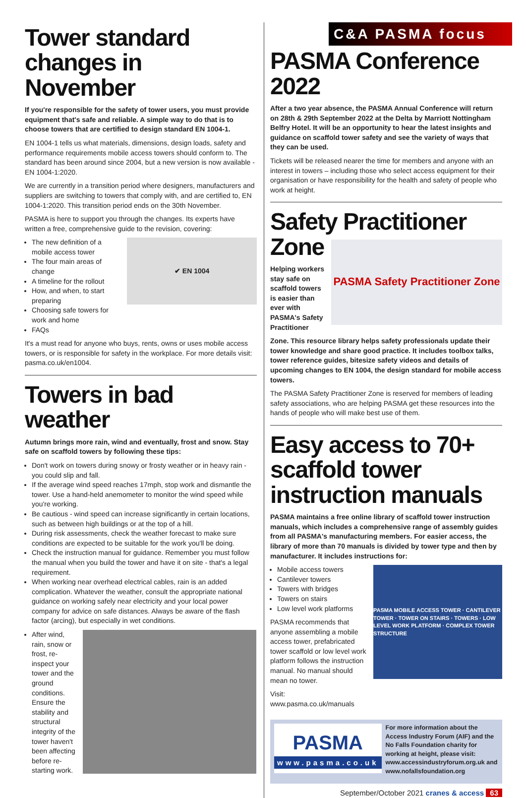Tower standard changes in November
If you're responsible for the safety of tower users, you must provide equipment that's safe and reliable. A simple way to do that is to choose towers that are certified to design standard EN 1004-1.
EN 1004-1 tells us what materials, dimensions, design loads, safety and performance requirements mobile access towers should conform to. The standard has been around since 2004, but a new version is now available - EN 1004-1:2020.
We are currently in a transition period where designers, manufacturers and suppliers are switching to towers that comply with, and are certified to, EN 1004-1:2020. This transition period ends on the 30th November.
PASMA is here to support you through the changes. Its experts have written a free, comprehensive guide to the revision, covering:
The new definition of a mobile access tower
The four main areas of change
A timeline for the rollout
How, and when, to start preparing
Choosing safe towers for work and home
FAQs
✔ EN 1004
It's a must read for anyone who buys, rents, owns or uses mobile access towers, or is responsible for safety in the workplace. For more details visit: pasma.co.uk/en1004.
Towers in bad weather
Autumn brings more rain, wind and eventually, frost and snow. Stay safe on scaffold towers by following these tips:
Don't work on towers during snowy or frosty weather or in heavy rain - you could slip and fall.
If the average wind speed reaches 17mph, stop work and dismantle the tower. Use a hand-held anemometer to monitor the wind speed while you're working.
Be cautious - wind speed can increase significantly in certain locations, such as between high buildings or at the top of a hill.
During risk assessments, check the weather forecast to make sure conditions are expected to be suitable for the work you'll be doing.
Check the instruction manual for guidance. Remember you must follow the manual when you build the tower and have it on site - that's a legal requirement.
When working near overhead electrical cables, rain is an added complication. Whatever the weather, consult the appropriate national guidance on working safely near electricity and your local power company for advice on safe distances. Always be aware of the flash factor (arcing), but especially in wet conditions.
After wind, rain, snow or frost, re-inspect your tower and the ground conditions. Ensure the stability and structural integrity of the tower haven't been affecting before re-starting work.
C&A PASMA focus
PASMA Conference 2022
After a two year absence, the PASMA Annual Conference will return on 28th & 29th September 2022 at the Delta by Marriott Nottingham Belfry Hotel. It will be an opportunity to hear the latest insights and guidance on scaffold tower safety and see the variety of ways that they can be used.
Tickets will be released nearer the time for members and anyone with an interest in towers – including those who select access equipment for their organisation or have responsibility for the health and safety of people who work at height.
Safety Practitioner
Zone
Helping workers stay safe on scaffold towers is easier than ever with PASMA's Safety Practitioner
PASMA Safety Practitioner Zone
Zone. This resource library helps safety professionals update their tower knowledge and share good practice. It includes toolbox talks, tower reference guides, bitesize safety videos and details of upcoming changes to EN 1004, the design standard for mobile access towers.
The PASMA Safety Practitioner Zone is reserved for members of leading safety associations, who are helping PASMA get these resources into the hands of people who will make best use of them.
Easy access to 70+ scaffold tower instruction manuals
PASMA maintains a free online library of scaffold tower instruction manuals, which includes a comprehensive range of assembly guides from all PASMA's manufacturing members. For easier access, the library of more than 70 manuals is divided by tower type and then by manufacturer. It includes instructions for:
Mobile access towers
Cantilever towers
Towers with bridges
Towers on stairs
Low level work platforms
PASMA recommends that anyone assembling a mobile access tower, prefabricated tower scaffold or low level work platform follows the instruction manual. No manual should mean no tower.
Visit: www.pasma.co.uk/manuals
PASMA MOBILE ACCESS TOWER · CANTILEVER TOWER · TOWER ON STAIRS · TOWERS · LOW LEVEL WORK PLATFORM · COMPLEX TOWER STRUCTURE
PASMA
www.pasma.co.uk
For more information about the Access Industry Forum (AIF) and the No Falls Foundation charity for working at height, please visit: www.accessindustryforum.org.uk and www.nofallsfoundation.org
September/October 2021 cranes & access 63